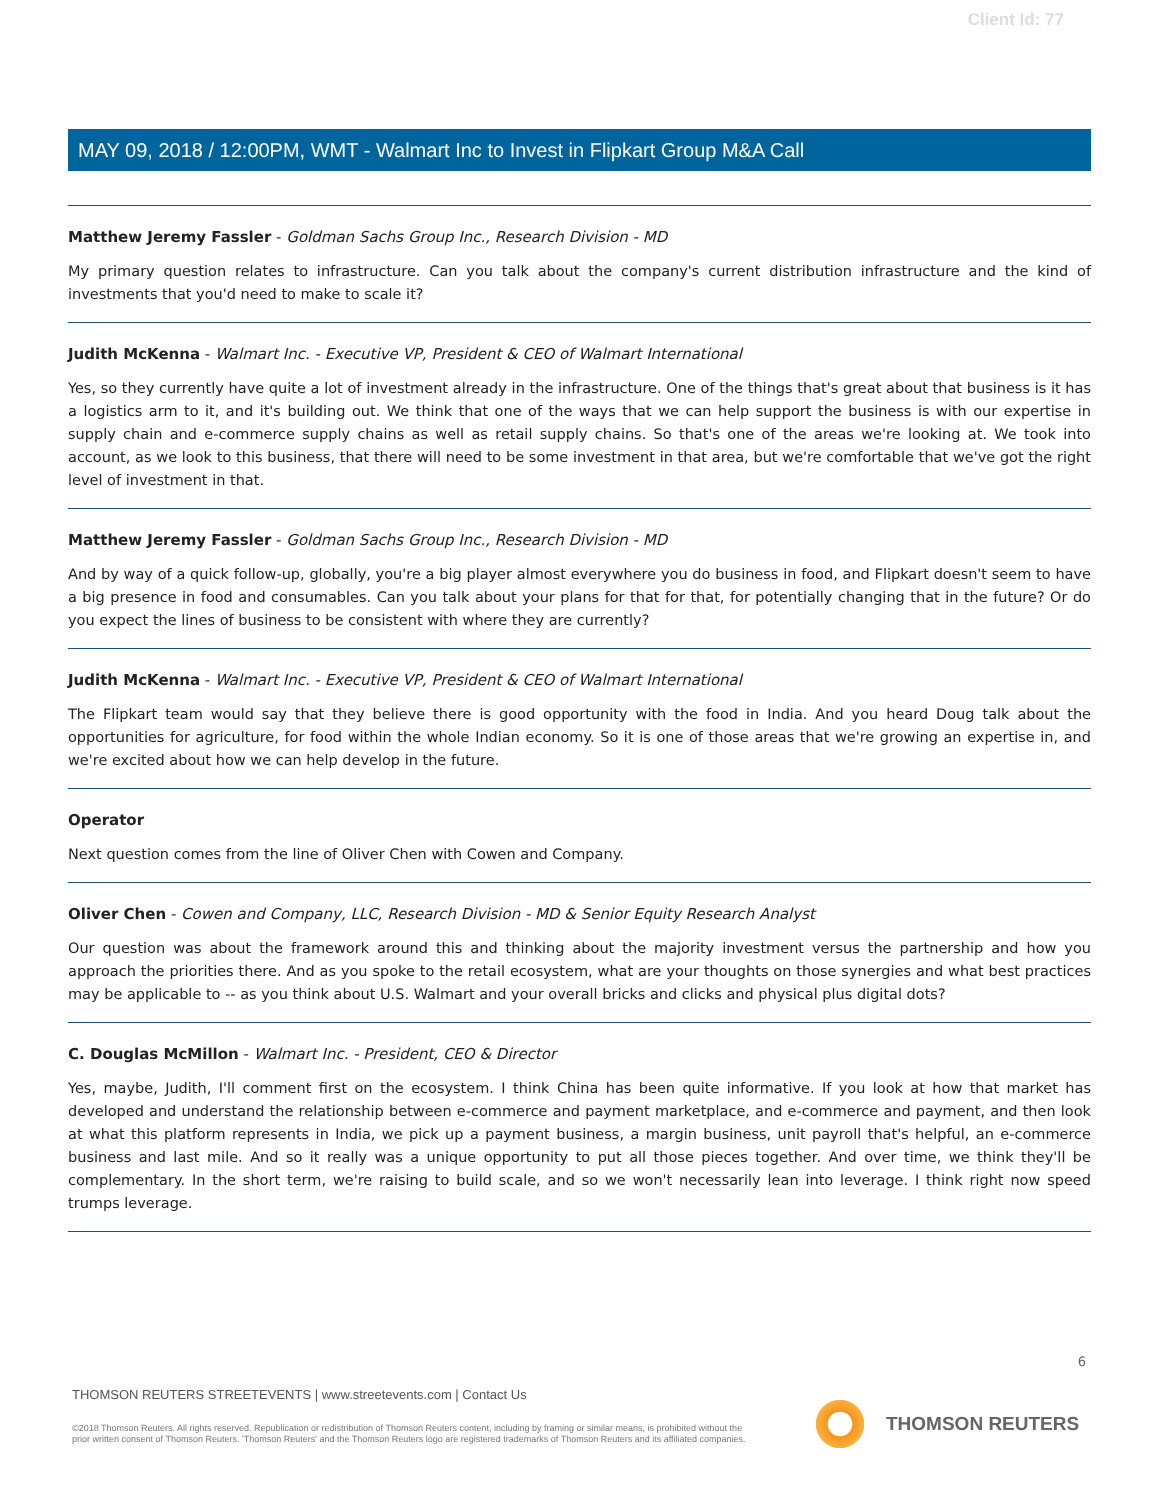Client Id: 77
MAY 09, 2018 / 12:00PM, WMT - Walmart Inc to Invest in Flipkart Group M&A Call
Matthew Jeremy Fassler - Goldman Sachs Group Inc., Research Division - MD
My primary question relates to infrastructure. Can you talk about the company's current distribution infrastructure and the kind of investments that you'd need to make to scale it?
Judith McKenna - Walmart Inc. - Executive VP, President & CEO of Walmart International
Yes, so they currently have quite a lot of investment already in the infrastructure. One of the things that's great about that business is it has a logistics arm to it, and it's building out. We think that one of the ways that we can help support the business is with our expertise in supply chain and e-commerce supply chains as well as retail supply chains. So that's one of the areas we're looking at. We took into account, as we look to this business, that there will need to be some investment in that area, but we're comfortable that we've got the right level of investment in that.
Matthew Jeremy Fassler - Goldman Sachs Group Inc., Research Division - MD
And by way of a quick follow-up, globally, you're a big player almost everywhere you do business in food, and Flipkart doesn't seem to have a big presence in food and consumables. Can you talk about your plans for that for that, for potentially changing that in the future? Or do you expect the lines of business to be consistent with where they are currently?
Judith McKenna - Walmart Inc. - Executive VP, President & CEO of Walmart International
The Flipkart team would say that they believe there is good opportunity with the food in India. And you heard Doug talk about the opportunities for agriculture, for food within the whole Indian economy. So it is one of those areas that we're growing an expertise in, and we're excited about how we can help develop in the future.
Operator
Next question comes from the line of Oliver Chen with Cowen and Company.
Oliver Chen - Cowen and Company, LLC, Research Division - MD & Senior Equity Research Analyst
Our question was about the framework around this and thinking about the majority investment versus the partnership and how you approach the priorities there. And as you spoke to the retail ecosystem, what are your thoughts on those synergies and what best practices may be applicable to -- as you think about U.S. Walmart and your overall bricks and clicks and physical plus digital dots?
C. Douglas McMillon - Walmart Inc. - President, CEO & Director
Yes, maybe, Judith, I'll comment first on the ecosystem. I think China has been quite informative. If you look at how that market has developed and understand the relationship between e-commerce and payment marketplace, and e-commerce and payment, and then look at what this platform represents in India, we pick up a payment business, a margin business, unit payroll that's helpful, an e-commerce business and last mile. And so it really was a unique opportunity to put all those pieces together. And over time, we think they'll be complementary. In the short term, we're raising to build scale, and so we won't necessarily lean into leverage. I think right now speed trumps leverage.
6
THOMSON REUTERS STREETEVENTS | www.streetevents.com | Contact Us
©2018 Thomson Reuters. All rights reserved. Republication or redistribution of Thomson Reuters content, including by framing or similar means, is prohibited without the prior written consent of Thomson Reuters. 'Thomson Reuters' and the Thomson Reuters logo are registered trademarks of Thomson Reuters and its affiliated companies.
THOMSON REUTERS